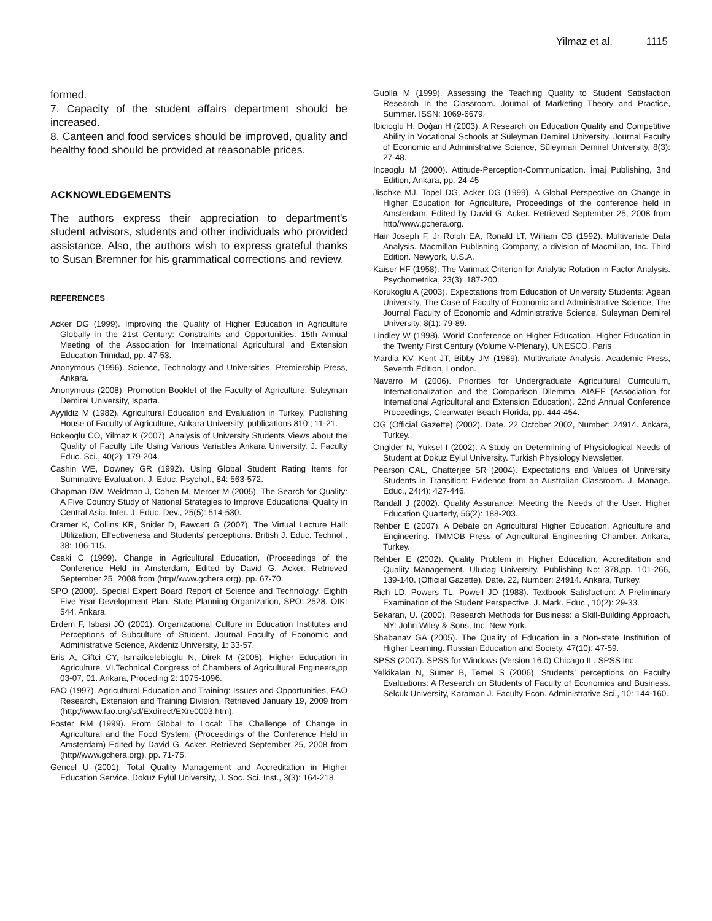Yilmaz et al. 1115
formed.
7. Capacity of the student affairs department should be increased.
8. Canteen and food services should be improved, quality and healthy food should be provided at reasonable prices.
ACKNOWLEDGEMENTS
The authors express their appreciation to department's student advisors, students and other individuals who provided assistance. Also, the authors wish to express grateful thanks to Susan Bremner for his grammatical corrections and review.
REFERENCES
Acker DG (1999). Improving the Quality of Higher Education in Agriculture Globally in the 21st Century: Constraints and Opportunities. 15th Annual Meeting of the Association for International Agricultural and Extension Education Trinidad, pp. 47-53.
Anonymous (1996). Science, Technology and Universities, Premiership Press, Ankara.
Anonymous (2008). Promotion Booklet of the Faculty of Agriculture, Suleyman Demirel University, Isparta.
Ayyildiz M (1982). Agricultural Education and Evaluation in Turkey, Publishing House of Faculty of Agriculture, Ankara University, publications 810:; 11-21.
Bokeoglu CO, Yilmaz K (2007). Analysis of University Students Views about the Quality of Faculty Life Using Various Variables Ankara University. J. Faculty Educ. Sci., 40(2): 179-204.
Cashin WE, Downey GR (1992). Using Global Student Rating Items for Summative Evaluation. J. Educ. Psychol., 84: 563-572.
Chapman DW, Weidman J, Cohen M, Mercer M (2005). The Search for Quality: A Five Country Study of National Strategies to Improve Educational Quality in Central Asia. Inter. J. Educ. Dev., 25(5): 514-530.
Cramer K, Collins KR, Snider D, Fawcett G (2007). The Virtual Lecture Hall: Utilization, Effectiveness and Students’ perceptions. British J. Educ. Technol., 38: 106-115.
Csaki C (1999). Change in Agricultural Education, (Proceedings of the Conference Held in Amsterdam, Edited by David G. Acker. Retrieved September 25, 2008 from (http//www.gchera.org), pp. 67-70.
SPO (2000). Special Expert Board Report of Science and Technology. Eighth Five Year Development Plan, State Planning Organization, SPO: 2528. OIK: 544, Ankara.
Erdem F, Isbasi JÖ (2001). Organizational Culture in Education Institutes and Perceptions of Subculture of Student. Journal Faculty of Economic and Administrative Science, Akdeniz University, 1: 33-57.
Eris A, Ciftci CY, Ismailcelebioglu N, Direk M (2005). Higher Education in Agriculture. VI.Technical Congress of Chambers of Agricultural Engineers,pp 03-07, 01. Ankara, Proceding 2: 1075-1096.
FAO (1997). Agricultural Education and Training: Issues and Opportunities, FAO Research, Extension and Training Division, Retrieved January 19, 2009 from (http;//www.fao.org/sd/Exdirect/EXre0003.htm).
Foster RM (1999). From Global to Local: The Challenge of Change in Agricultural and the Food System, (Proceedings of the Conference Held in Amsterdam) Edited by David G. Acker. Retrieved September 25, 2008 from (http//www.gchera.org). pp. 71-75.
Gencel U (2001). Total Quality Management and Accreditation in Higher Education Service. Dokuz Eylül University, J. Soc. Sci. Inst., 3(3): 164-218.
Guolla M (1999). Assessing the Teaching Quality to Student Satisfaction Research In the Classroom. Journal of Marketing Theory and Practice, Summer. ISSN: 1069-6679.
Ibicioglu H, Doğan H (2003). A Research on Education Quality and Competitive Ability in Vocational Schools at Süleyman Demirel University. Journal Faculty of Economic and Administrative Science, Süleyman Demirel University, 8(3): 27-48.
Inceoglu M (2000). Attitude-Perception-Communication. İmaj Publishing, 3nd Edition, Ankara, pp. 24-45
Jischke MJ, Topel DG, Acker DG (1999). A Global Perspective on Change in Higher Education for Agriculture, Proceedings of the conference held in Amsterdam, Edited by David G. Acker. Retrieved September 25, 2008 from http//www.gchera.org.
Hair Joseph F, Jr Rolph EA, Ronald LT, William CB (1992). Multivariate Data Analysis. Macmillan Publishing Company, a division of Macmillan, Inc. Third Edition. Newyork, U.S.A.
Kaiser HF (1958). The Varimax Criterion for Analytic Rotation in Factor Analysis. Psychometrika, 23(3): 187-200.
Korukoglu A (2003). Expectations from Education of University Students: Agean University, The Case of Faculty of Economic and Administrative Science, The Journal Faculty of Economic and Administrative Science, Suleyman Demirel University, 8(1): 79-89.
Lindley W (1998). World Conference on Higher Education, Higher Education in the Twenty First Century (Volume V-Plenary), UNESCO, Paris
Mardia KV, Kent JT, Bibby JM (1989). Multivariate Analysis. Academic Press, Seventh Edition, London.
Navarro M (2006). Priorities for Undergraduate Agricultural Curriculum, Internationalization and the Comparison Dilemma, AIAEE (Association for International Agricultural and Extension Education), 22nd Annual Conference Proceedings, Clearwater Beach Florida, pp. 444-454.
OG (Official Gazette) (2002). Date. 22 October 2002, Number: 24914. Ankara, Turkey.
Ongider N, Yuksel I (2002). A Study on Determining of Physiological Needs of Student at Dokuz Eylul University. Turkish Physiology Newsletter.
Pearson CAL, Chatterjee SR (2004). Expectations and Values of University Students in Transition: Evidence from an Australian Classroom. J. Manage. Educ., 24(4): 427-446.
Randall J (2002). Quality Assurance: Meeting the Needs of the User. Higher Education Quarterly, 56(2): 188-203.
Rehber E (2007). A Debate on Agricultural Higher Education. Agriculture and Engineering. TMMOB Press of Agricultural Engineering Chamber. Ankara, Turkey.
Rehber E (2002). Quality Problem in Higher Education, Accreditation and Quality Management. Uludag University, Publishing No: 378,pp. 101-266, 139-140. (Official Gazette). Date. 22, Number: 24914. Ankara, Turkey.
Rich LD, Powers TL, Powell JD (1988). Textbook Satisfaction: A Preliminary Examination of the Student Perspective. J. Mark. Educ., 10(2): 29-33.
Sekaran, U. (2000). Research Methods for Business: a Skill-Building Approach, NY: John Wiley & Sons, Inc, New York.
Shabanav GA (2005). The Quality of Education in a Non-state Institution of Higher Learning. Russian Education and Society, 47(10): 47-59.
SPSS (2007). SPSS for Windows (Version 16.0) Chicago IL. SPSS Inc.
Yelkikalan N, Sumer B, Temel S (2006). Students’ perceptions on Faculty Evaluations: A Research on Students of Faculty of Economics and Business. Selcuk University, Karaman J. Faculty Econ. Administrative Sci., 10: 144-160.